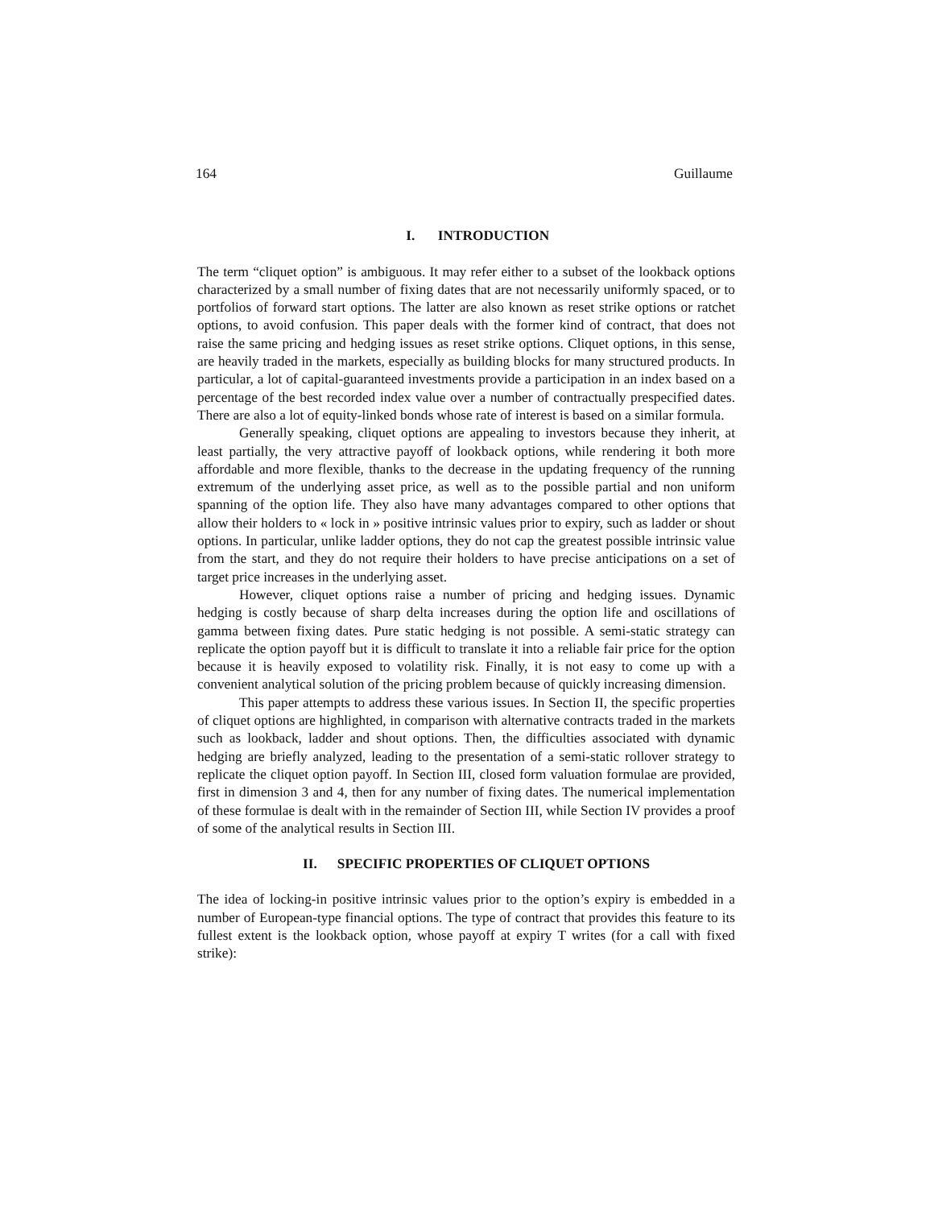164 Guillaume
I. INTRODUCTION
The term “cliquet option” is ambiguous. It may refer either to a subset of the lookback options characterized by a small number of fixing dates that are not necessarily uniformly spaced, or to portfolios of forward start options. The latter are also known as reset strike options or ratchet options, to avoid confusion. This paper deals with the former kind of contract, that does not raise the same pricing and hedging issues as reset strike options. Cliquet options, in this sense, are heavily traded in the markets, especially as building blocks for many structured products. In particular, a lot of capital-guaranteed investments provide a participation in an index based on a percentage of the best recorded index value over a number of contractually prespecified dates. There are also a lot of equity-linked bonds whose rate of interest is based on a similar formula.
Generally speaking, cliquet options are appealing to investors because they inherit, at least partially, the very attractive payoff of lookback options, while rendering it both more affordable and more flexible, thanks to the decrease in the updating frequency of the running extremum of the underlying asset price, as well as to the possible partial and non uniform spanning of the option life. They also have many advantages compared to other options that allow their holders to « lock in » positive intrinsic values prior to expiry, such as ladder or shout options. In particular, unlike ladder options, they do not cap the greatest possible intrinsic value from the start, and they do not require their holders to have precise anticipations on a set of target price increases in the underlying asset.
However, cliquet options raise a number of pricing and hedging issues. Dynamic hedging is costly because of sharp delta increases during the option life and oscillations of gamma between fixing dates. Pure static hedging is not possible. A semi-static strategy can replicate the option payoff but it is difficult to translate it into a reliable fair price for the option because it is heavily exposed to volatility risk. Finally, it is not easy to come up with a convenient analytical solution of the pricing problem because of quickly increasing dimension.
This paper attempts to address these various issues. In Section II, the specific properties of cliquet options are highlighted, in comparison with alternative contracts traded in the markets such as lookback, ladder and shout options. Then, the difficulties associated with dynamic hedging are briefly analyzed, leading to the presentation of a semi-static rollover strategy to replicate the cliquet option payoff. In Section III, closed form valuation formulae are provided, first in dimension 3 and 4, then for any number of fixing dates. The numerical implementation of these formulae is dealt with in the remainder of Section III, while Section IV provides a proof of some of the analytical results in Section III.
II. SPECIFIC PROPERTIES OF CLIQUET OPTIONS
The idea of locking-in positive intrinsic values prior to the option’s expiry is embedded in a number of European-type financial options. The type of contract that provides this feature to its fullest extent is the lookback option, whose payoff at expiry T writes (for a call with fixed strike):